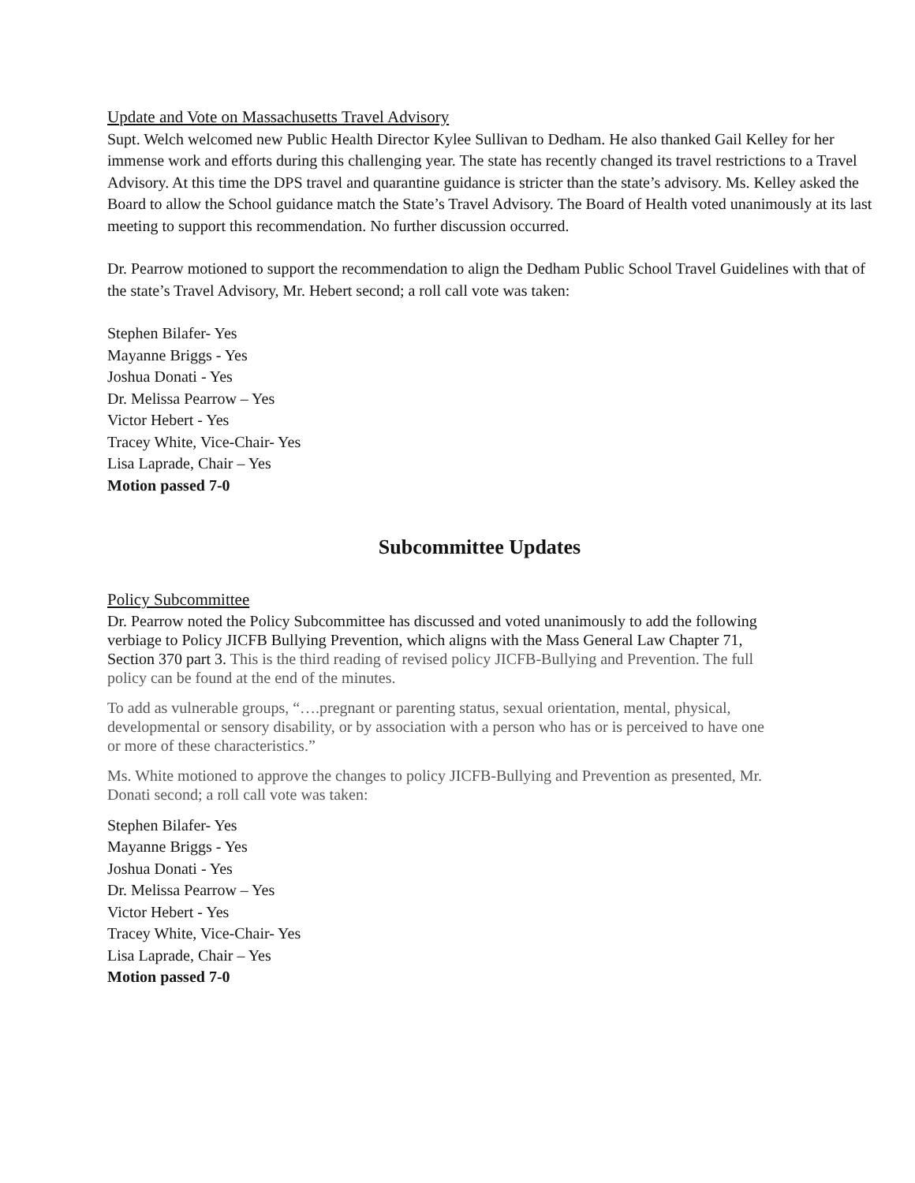Update and Vote on Massachusetts Travel Advisory
Supt. Welch welcomed new Public Health Director Kylee Sullivan to Dedham. He also thanked Gail Kelley for her immense work and efforts during this challenging year. The state has recently changed its travel restrictions to a Travel Advisory. At this time the DPS travel and quarantine guidance is stricter than the state’s advisory. Ms. Kelley asked the Board to allow the School guidance match the State’s Travel Advisory. The Board of Health voted unanimously at its last meeting to support this recommendation. No further discussion occurred.
Dr. Pearrow motioned to support the recommendation to align the Dedham Public School Travel Guidelines with that of the state’s Travel Advisory, Mr. Hebert second; a roll call vote was taken:
Stephen Bilafer- Yes
Mayanne Briggs - Yes
Joshua Donati - Yes
Dr. Melissa Pearrow – Yes
Victor Hebert - Yes
Tracey White, Vice-Chair- Yes
Lisa Laprade, Chair – Yes
Motion passed 7-0
Subcommittee Updates
Policy Subcommittee
Dr. Pearrow noted the Policy Subcommittee has discussed and voted unanimously to add the following verbiage to Policy JICFB Bullying Prevention, which aligns with the Mass General Law Chapter 71, Section 370 part 3. This is the third reading of revised policy JICFB-Bullying and Prevention. The full policy can be found at the end of the minutes.
To add as vulnerable groups, “….pregnant or parenting status, sexual orientation, mental, physical, developmental or sensory disability, or by association with a person who has or is perceived to have one or more of these characteristics.”
Ms. White motioned to approve the changes to policy JICFB-Bullying and Prevention as presented, Mr. Donati second; a roll call vote was taken:
Stephen Bilafer- Yes
Mayanne Briggs - Yes
Joshua Donati - Yes
Dr. Melissa Pearrow – Yes
Victor Hebert - Yes
Tracey White, Vice-Chair- Yes
Lisa Laprade, Chair – Yes
Motion passed 7-0